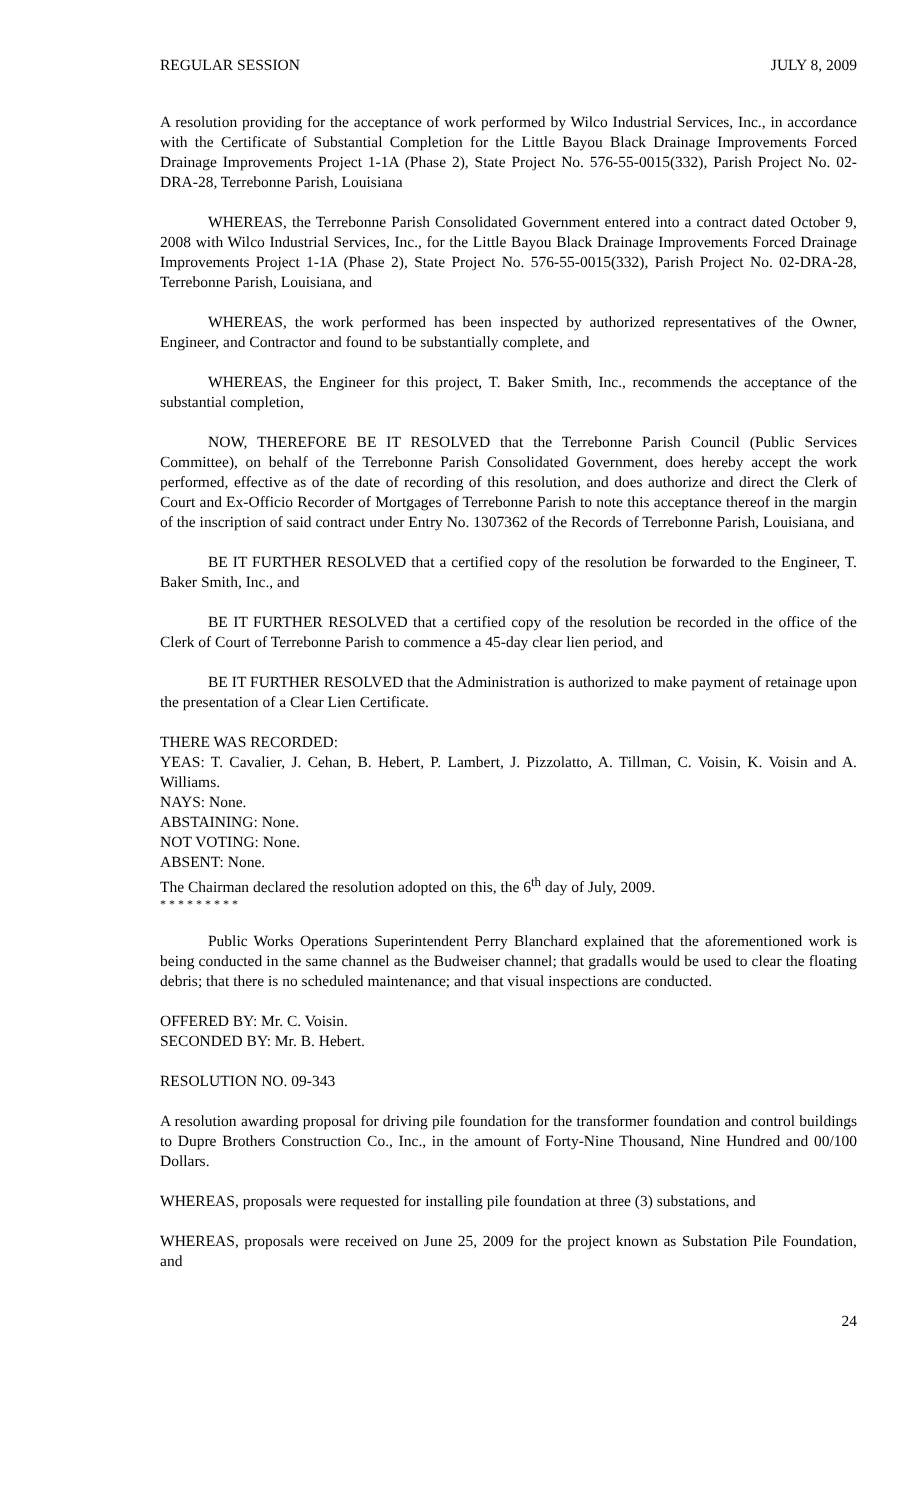REGULAR SESSION JULY 8, 2009
A resolution providing for the acceptance of work performed by Wilco Industrial Services, Inc., in accordance with the Certificate of Substantial Completion for the Little Bayou Black Drainage Improvements Forced Drainage Improvements Project 1-1A (Phase 2), State Project No. 576-55-0015(332), Parish Project No. 02-DRA-28, Terrebonne Parish, Louisiana
WHEREAS, the Terrebonne Parish Consolidated Government entered into a contract dated October 9, 2008 with Wilco Industrial Services, Inc., for the Little Bayou Black Drainage Improvements Forced Drainage Improvements Project 1-1A (Phase 2), State Project No. 576-55-0015(332), Parish Project No. 02-DRA-28, Terrebonne Parish, Louisiana, and
WHEREAS, the work performed has been inspected by authorized representatives of the Owner, Engineer, and Contractor and found to be substantially complete, and
WHEREAS, the Engineer for this project, T. Baker Smith, Inc., recommends the acceptance of the substantial completion,
NOW, THEREFORE BE IT RESOLVED that the Terrebonne Parish Council (Public Services Committee), on behalf of the Terrebonne Parish Consolidated Government, does hereby accept the work performed, effective as of the date of recording of this resolution, and does authorize and direct the Clerk of Court and Ex-Officio Recorder of Mortgages of Terrebonne Parish to note this acceptance thereof in the margin of the inscription of said contract under Entry No. 1307362 of the Records of Terrebonne Parish, Louisiana, and
BE IT FURTHER RESOLVED that a certified copy of the resolution be forwarded to the Engineer, T. Baker Smith, Inc., and
BE IT FURTHER RESOLVED that a certified copy of the resolution be recorded in the office of the Clerk of Court of Terrebonne Parish to commence a 45-day clear lien period, and
BE IT FURTHER RESOLVED that the Administration is authorized to make payment of retainage upon the presentation of a Clear Lien Certificate.
THERE WAS RECORDED:
YEAS: T. Cavalier, J. Cehan, B. Hebert, P. Lambert, J. Pizzolatto, A. Tillman, C. Voisin, K. Voisin and A. Williams.
NAYS: None.
ABSTAINING: None.
NOT VOTING: None.
ABSENT: None.
The Chairman declared the resolution adopted on this, the 6<sup>th</sup> day of July, 2009.
* * * * * * * * *
Public Works Operations Superintendent Perry Blanchard explained that the aforementioned work is being conducted in the same channel as the Budweiser channel; that gradalls would be used to clear the floating debris; that there is no scheduled maintenance; and that visual inspections are conducted.
OFFERED BY: Mr. C. Voisin.
SECONDED BY: Mr. B. Hebert.
RESOLUTION NO. 09-343
A resolution awarding proposal for driving pile foundation for the transformer foundation and control buildings to Dupre Brothers Construction Co., Inc., in the amount of Forty-Nine Thousand, Nine Hundred and 00/100 Dollars.
WHEREAS, proposals were requested for installing pile foundation at three (3) substations, and
WHEREAS, proposals were received on June 25, 2009 for the project known as Substation Pile Foundation, and
24